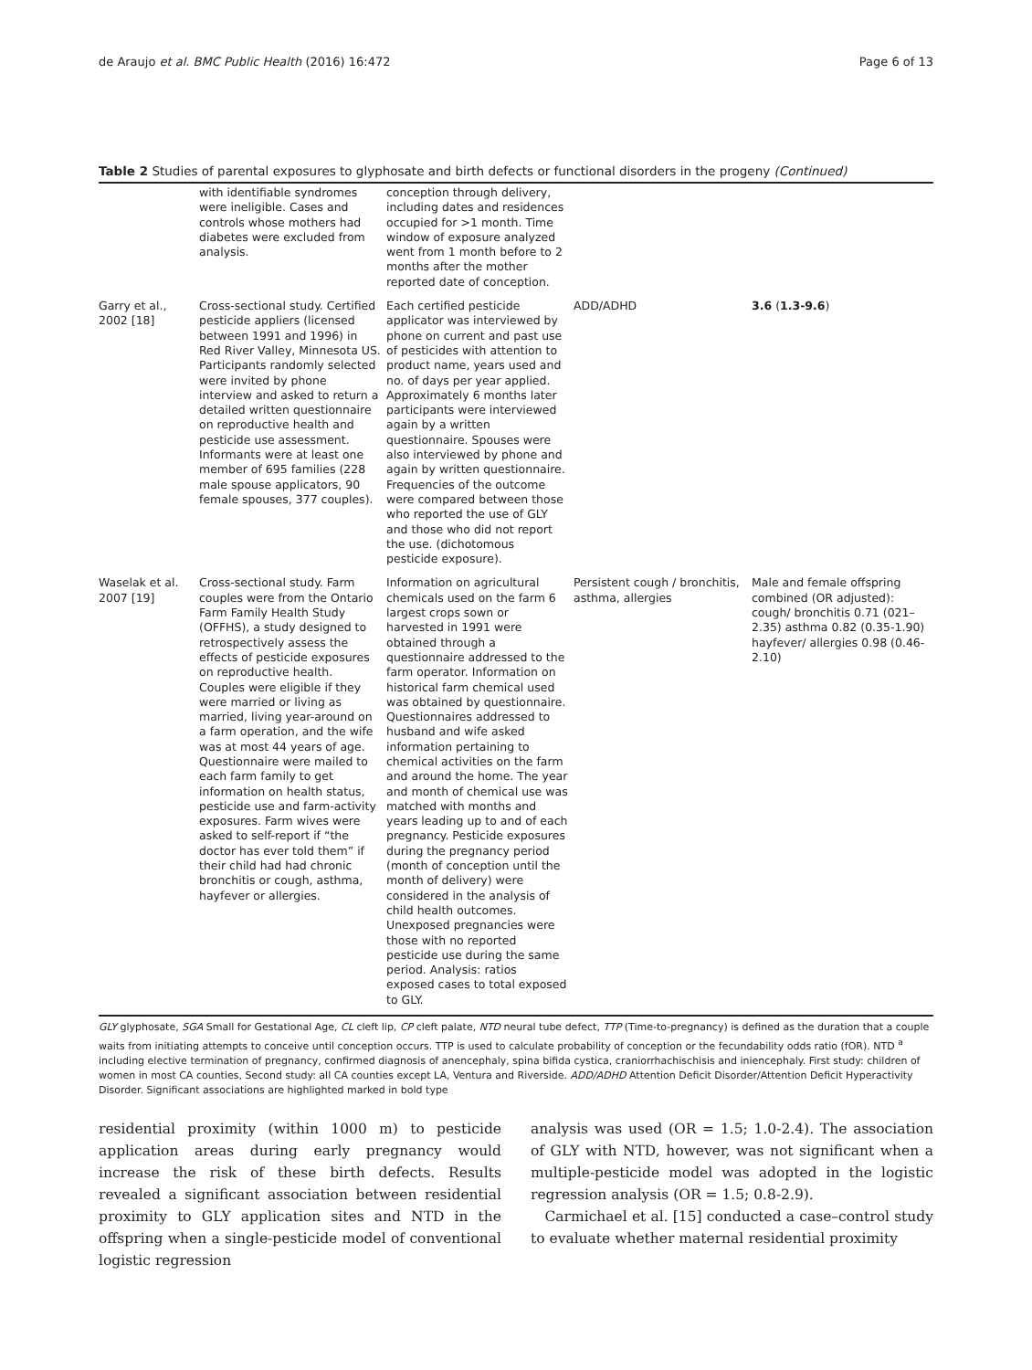de Araujo et al. BMC Public Health (2016) 16:472 Page 6 of 13
Table 2 Studies of parental exposures to glyphosate and birth defects or functional disorders in the progeny (Continued)
| | with identifiable syndromes were ineligible. Cases and controls whose mothers had diabetes were excluded from analysis. | conception through delivery, including dates and residences occupied for >1 month. Time window of exposure analyzed went from 1 month before to 2 months after the mother reported date of conception. | | |
| Garry et al., 2002 [18] | Cross-sectional study. Certified pesticide appliers (licensed between 1991 and 1996) in Red River Valley, Minnesota US. Participants randomly selected were invited by phone interview and asked to return a detailed written questionnaire on reproductive health and pesticide use assessment. Informants were at least one member of 695 families (228 male spouse applicators, 90 female spouses, 377 couples). | Each certified pesticide applicator was interviewed by phone on current and past use of pesticides with attention to product name, years used and no. of days per year applied. Approximately 6 months later participants were interviewed again by a written questionnaire. Spouses were also interviewed by phone and again by written questionnaire. Frequencies of the outcome were compared between those who reported the use of GLY and those who did not report the use. (dichotomous pesticide exposure). | ADD/ADHD | 3.6 ( 1.3-9.6 ) |
| Waselak et al. 2007 [19] | Cross-sectional study. Farm couples were from the Ontario Farm Family Health Study (OFFHS), a study designed to retrospectively assess the effects of pesticide exposures on reproductive health. Couples were eligible if they were married or living as married, living year-around on a farm operation, and the wife was at most 44 years of age. Questionnaire were mailed to each farm family to get information on health status, pesticide use and farm-activity exposures. Farm wives were asked to self-report if “the doctor has ever told them” if their child had had chronic bronchitis or cough, asthma, hayfever or allergies. | Information on agricultural chemicals used on the farm 6 largest crops sown or harvested in 1991 were obtained through a questionnaire addressed to the farm operator. Information on historical farm chemical used was obtained by questionnaire. Questionnaires addressed to husband and wife asked information pertaining to chemical activities on the farm and around the home. The year and month of chemical use was matched with months and years leading up to and of each pregnancy. Pesticide exposures during the pregnancy period (month of conception until the month of delivery) were considered in the analysis of child health outcomes. Unexposed pregnancies were those with no reported pesticide use during the same period. Analysis: ratios exposed cases to total exposed to GLY. | Persistent cough / bronchitis, asthma, allergies | Male and female offspring combined (OR adjusted): cough/ bronchitis 0.71 (021–2.35) asthma 0.82 (0.35-1.90) hayfever/ allergies 0.98 (0.46-2.10) |
GLY glyphosate, SGA Small for Gestational Age, CL cleft lip, CP cleft palate, NTD neural tube defect, TTP (Time-to-pregnancy) is defined as the duration that a couple waits from initiating attempts to conceive until conception occurs. TTP is used to calculate probability of conception or the fecundability odds ratio (fOR). NTD <sup>a</sup> including elective termination of pregnancy, confirmed diagnosis of anencephaly, spina bifida cystica, craniorrhachischisis and iniencephaly. First study: children of women in most CA counties, Second study: all CA counties except LA, Ventura and Riverside. ADD/ADHD Attention Deficit Disorder/Attention Deficit Hyperactivity Disorder. Significant associations are highlighted marked in bold type
residential proximity (within 1000 m) to pesticide application areas during early pregnancy would increase the risk of these birth defects. Results revealed a significant association between residential proximity to GLY application sites and NTD in the offspring when a single-pesticide model of conventional logistic regression
analysis was used (OR = 1.5; 1.0-2.4). The association of GLY with NTD, however, was not significant when a multiple-pesticide model was adopted in the logistic regression analysis (OR = 1.5; 0.8-2.9).
Carmichael et al. [15] conducted a case–control study to evaluate whether maternal residential proximity